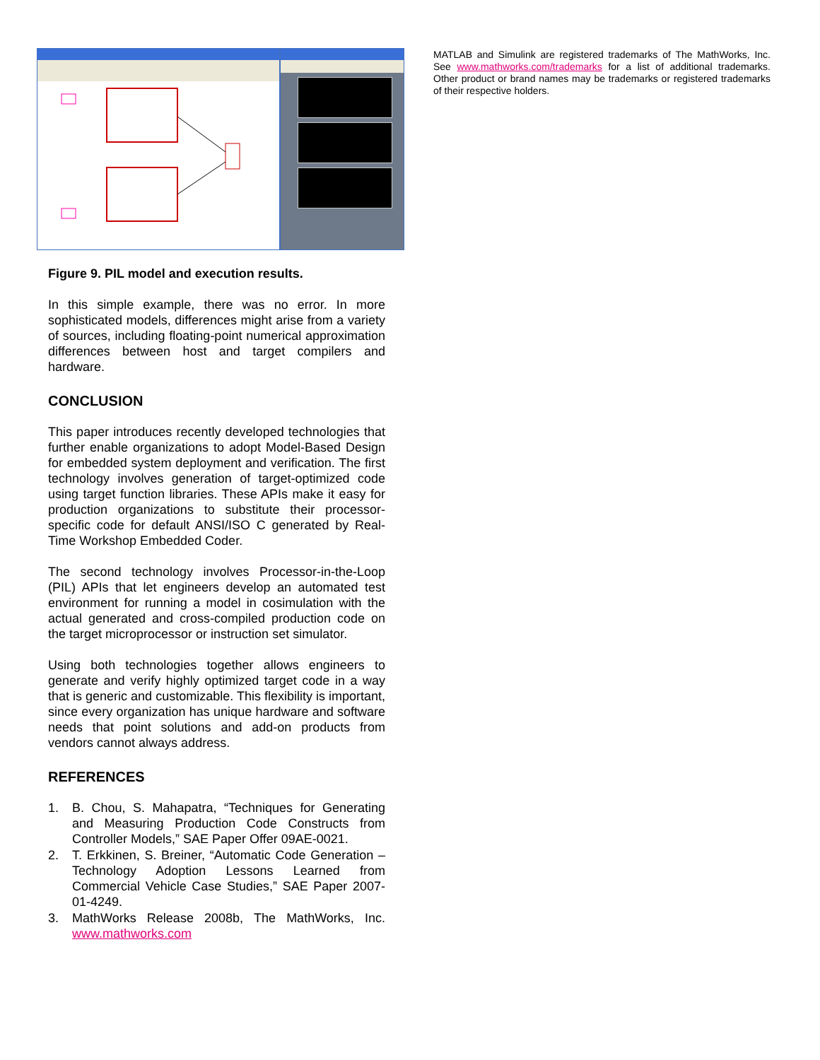Figure 9. PIL model and execution results.
In this simple example, there was no error. In more sophisticated models, differences might arise from a variety of sources, including floating-point numerical approximation differences between host and target compilers and hardware.
CONCLUSION
This paper introduces recently developed technologies that further enable organizations to adopt Model-Based Design for embedded system deployment and verification. The first technology involves generation of target-optimized code using target function libraries. These APIs make it easy for production organizations to substitute their processor-specific code for default ANSI/ISO C generated by Real-Time Workshop Embedded Coder.
The second technology involves Processor-in-the-Loop (PIL) APIs that let engineers develop an automated test environment for running a model in cosimulation with the actual generated and cross-compiled production code on the target microprocessor or instruction set simulator.
Using both technologies together allows engineers to generate and verify highly optimized target code in a way that is generic and customizable. This flexibility is important, since every organization has unique hardware and software needs that point solutions and add-on products from vendors cannot always address.
REFERENCES
1. B. Chou, S. Mahapatra, “Techniques for Generating and Measuring Production Code Constructs from Controller Models,” SAE Paper Offer 09AE-0021.
2. T. Erkkinen, S. Breiner, “Automatic Code Generation – Technology Adoption Lessons Learned from Commercial Vehicle Case Studies,” SAE Paper 2007-01-4249.
3. MathWorks Release 2008b, The MathWorks, Inc. www.mathworks.com
MATLAB and Simulink are registered trademarks of The MathWorks, Inc. See www.mathworks.com/trademarks for a list of additional trademarks. Other product or brand names may be trademarks or registered trademarks of their respective holders.